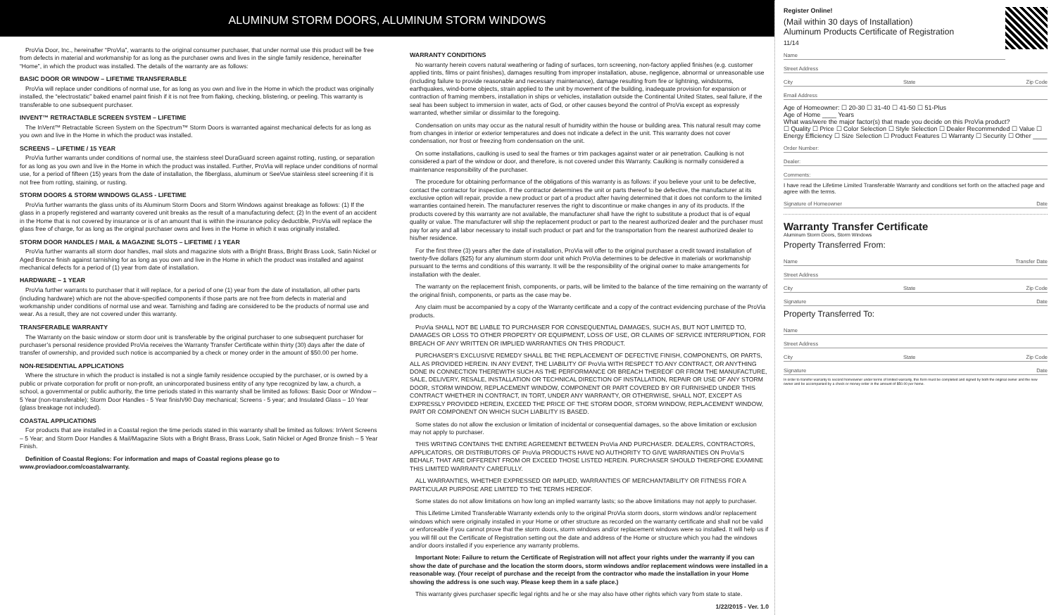ALUMINUM STORM DOORS, ALUMINUM STORM WINDOWS
ProVia Door, Inc., hereinafter “ProVia”, warrants to the original consumer purchaser, that under normal use this product will be free from defects in material and workmanship for as long as the purchaser owns and lives in the single family residence, hereinafter “Home”, in which the product was installed. The details of the warranty are as follows:
BASIC DOOR OR WINDOW – LIFETIME TRANSFERABLE
ProVia will replace under conditions of normal use, for as long as you own and live in the Home in which the product was originally installed, the “electrostatic” baked enamel paint finish if it is not free from flaking, checking, blistering, or peeling. This warranty is transferable to one subsequent purchaser.
INVENT™ RETRACTABLE SCREEN SYSTEM – LIFETIME
The InVent™ Retractable Screen System on the Spectrum™ Storm Doors is warranted against mechanical defects for as long as you own and live in the Home in which the product was installed.
SCREENS – LIFETIME / 15 YEAR
ProVia further warrants under conditions of normal use, the stainless steel DuraGuard screen against rotting, rusting, or separation for as long as you own and live in the Home in which the product was installed. Further, ProVia will replace under conditions of normal use, for a period of fifteen (15) years from the date of installation, the fiberglass, aluminum or SeeVue stainless steel screening if it is not free from rotting, staining, or rusting.
STORM DOORS & STORM WINDOWS GLASS - LIFETIME
ProVia further warrants the glass units of its Aluminum Storm Doors and Storm Windows against breakage as follows: (1) If the glass in a properly registered and warranty covered unit breaks as the result of a manufacturing defect; (2) In the event of an accident in the Home that is not covered by insurance or is of an amount that is within the insurance policy deductible, ProVia will replace the glass free of charge, for as long as the original purchaser owns and lives in the Home in which it was originally installed.
STORM DOOR HANDLES / MAIL & MAGAZINE SLOTS – LIFETIME / 1 YEAR
ProVia further warrants all storm door handles, mail slots and magazine slots with a Bright Brass, Bright Brass Look, Satin Nickel or Aged Bronze finish against tarnishing for as long as you own and live in the Home in which the product was installed and against mechanical defects for a period of (1) year from date of installation.
HARDWARE – 1 YEAR
ProVia further warrants to purchaser that it will replace, for a period of one (1) year from the date of installation, all other parts (including hardware) which are not the above-specified components if those parts are not free from defects in material and workmanship under conditions of normal use and wear. Tarnishing and fading are considered to be the products of normal use and wear. As a result, they are not covered under this warranty.
TRANSFERABLE WARRANTY
The Warranty on the basic window or storm door unit is transferable by the original purchaser to one subsequent purchaser for purchaser’s personal residence provided ProVia receives the Warranty Transfer Certificate within thirty (30) days after the date of transfer of ownership, and provided such notice is accompanied by a check or money order in the amount of $50.00 per home.
NON-RESIDENTIAL APPLICATIONS
Where the structure in which the product is installed is not a single family residence occupied by the purchaser, or is owned by a public or private corporation for profit or non-profit, an unincorporated business entity of any type recognized by law, a church, a school, a governmental or public authority, the time periods stated in this warranty shall be limited as follows: Basic Door or Window – 5 Year (non-transferable); Storm Door Handles - 5 Year finish/90 Day mechanical; Screens - 5 year; and Insulated Glass – 10 Year (glass breakage not included).
COASTAL APPLICATIONS
For products that are installed in a Coastal region the time periods stated in this warranty shall be limited as follows: InVent Screens – 5 Year; and Storm Door Handles & Mail/Magazine Slots with a Bright Brass, Brass Look, Satin Nickel or Aged Bronze finish – 5 Year Finish.
Definition of Coastal Regions: For information and maps of Coastal regions please go to www.proviadoor.com/coastalwarranty.
WARRANTY CONDITIONS
No warranty herein covers natural weathering or fading of surfaces, torn screening, non-factory applied finishes (e.g. customer applied tints, films or paint finishes), damages resulting from improper installation, abuse, negligence, abnormal or unreasonable use (including failure to provide reasonable and necessary maintenance), damage resulting from fire or lightning, windstorms, earthquakes, wind-borne objects, strain applied to the unit by movement of the building, inadequate provision for expansion or contraction of framing members, installation in ships or vehicles, installation outside the Continental United States, seal failure, if the seal has been subject to immersion in water, acts of God, or other causes beyond the control of ProVia except as expressly warranted, whether similar or dissimilar to the foregoing.
Condensation on units may occur as the natural result of humidity within the house or building area. This natural result may come from changes in interior or exterior temperatures and does not indicate a defect in the unit. This warranty does not cover condensation, nor frost or freezing from condensation on the unit.
On some installations, caulking is used to seal the frames or trim packages against water or air penetration. Caulking is not considered a part of the window or door, and therefore, is not covered under this Warranty. Caulking is normally considered a maintenance responsibility of the purchaser.
The procedure for obtaining performance of the obligations of this warranty is as follows: if you believe your unit to be defective, contact the contractor for inspection. If the contractor determines the unit or parts thereof to be defective, the manufacturer at its exclusive option will repair, provide a new product or part of a product after having determined that it does not conform to the limited warranties contained herein. The manufacturer reserves the right to discontinue or make changes in any of its products. If the products covered by this warranty are not available, the manufacturer shall have the right to substitute a product that is of equal quality or value. The manufacturer will ship the replacement product or part to the nearest authorized dealer and the purchaser must pay for any and all labor necessary to install such product or part and for the transportation from the nearest authorized dealer to his/her residence.
For the first three (3) years after the date of installation, ProVia will offer to the original purchaser a credit toward installation of twenty-five dollars ($25) for any aluminum storm door unit which ProVia determines to be defective in materials or workmanship pursuant to the terms and conditions of this warranty. It will be the responsibility of the original owner to make arrangements for installation with the dealer.
The warranty on the replacement finish, components, or parts, will be limited to the balance of the time remaining on the warranty of the original finish, components, or parts as the case may be.
Any claim must be accompanied by a copy of the Warranty certificate and a copy of the contract evidencing purchase of the ProVia products.
ProVia SHALL NOT BE LIABLE TO PURCHASER FOR CONSEQUENTIAL DAMAGES, SUCH AS, BUT NOT LIMITED TO, DAMAGES OR LOSS TO OTHER PROPERTY OR EQUIPMENT, LOSS OF USE, OR CLAIMS OF SERVICE INTERRUPTION, FOR BREACH OF ANY WRITTEN OR IMPLIED WARRANTIES ON THIS PRODUCT.
PURCHASER’S EXCLUSIVE REMEDY SHALL BE THE REPLACEMENT OF DEFECTIVE FINISH, COMPONENTS, OR PARTS, ALL AS PROVIDED HEREIN. IN ANY EVENT, THE LIABILITY OF ProVia WITH RESPECT TO ANY CONTRACT, OR ANYTHING DONE IN CONNECTION THEREWITH SUCH AS THE PERFORMANCE OR BREACH THEREOF OR FROM THE MANUFACTURE, SALE, DELIVERY, RESALE, INSTALLATION OR TECHNICAL DIRECTION OF INSTALLATION, REPAIR OR USE OF ANY STORM DOOR, STORM WINDOW, REPLACEMENT WINDOW, COMPONENT OR PART COVERED BY OR FURNISHED UNDER THIS CONTRACT WHETHER IN CONTRACT, IN TORT, UNDER ANY WARRANTY, OR OTHERWISE, SHALL NOT, EXCEPT AS EXPRESSLY PROVIDED HEREIN, EXCEED THE PRICE OF THE STORM DOOR, STORM WINDOW, REPLACEMENT WINDOW, PART OR COMPONENT ON WHICH SUCH LIABILITY IS BASED.
Some states do not allow the exclusion or limitation of incidental or consequential damages, so the above limitation or exclusion may not apply to purchaser.
THIS WRITING CONTAINS THE ENTIRE AGREEMENT BETWEEN ProVia AND PURCHASER. DEALERS, CONTRACTORS, APPLICATORS, OR DISTRIBUTORS OF ProVia PRODUCTS HAVE NO AUTHORITY TO GIVE WARRANTIES ON ProVia’S BEHALF, THAT ARE DIFFERENT FROM OR EXCEED THOSE LISTED HEREIN. PURCHASER SHOULD THEREFORE EXAMINE THIS LIMITED WARRANTY CAREFULLY.
ALL WARRANTIES, WHETHER EXPRESSED OR IMPLIED, WARRANTIES OF MERCHANTABILITY OR FITNESS FOR A PARTICULAR PURPOSE ARE LIMITED TO THE TERMS HEREOF.
Some states do not allow limitations on how long an implied warranty lasts; so the above limitations may not apply to purchaser.
This Lifetime Limited Transferable Warranty extends only to the original ProVia storm doors, storm windows and/or replacement windows which were originally installed in your Home or other structure as recorded on the warranty certificate and shall not be valid or enforceable if you cannot prove that the storm doors, storm windows and/or replacement windows were so installed. It will help us if you will fill out the Certificate of Registration setting out the date and address of the Home or structure which you had the windows and/or doors installed if you experience any warranty problems.
Important Note: Failure to return the Certificate of Registration will not affect your rights under the warranty if you can show the date of purchase and the location the storm doors, storm windows and/or replacement windows were installed in a reasonable way. (Your receipt of purchase and the receipt from the contractor who made the installation in your Home showing the address is one such way. Please keep them in a safe place.)
This warranty gives purchaser specific legal rights and he or she may also have other rights which vary from state to state.
1/22/2015 - Ver. 1.0
Register Online!
(Mail within 30 days of Installation)
Aluminum Products Certificate of Registration
11/14
Name
Street Address
City State Zip Code
Email Address
Age of Homeowner: ☐ 20-30 ☐ 31-40 ☐ 41-50 ☐ 51-Plus
Age of Home ____ Years
What was/were the major factor(s) that made you decide on this ProVia product?
☐ Quality ☐ Price ☐ Color Selection ☐ Style Selection ☐ Dealer Recommended ☐ Value ☐ Energy Efficiency ☐ Size Selection ☐ Product Features ☐ Warranty ☐ Security ☐ Other ____
Order Number:
Dealer:
Comments:
I have read the Lifetime Limited Transferable Warranty and conditions set forth on the attached page and agree with the terms.
Signature of Homeowner Date
Warranty Transfer Certificate
Aluminum Storm Doors, Storm Windows
Property Transferred From:
Name Transfer Date
Street Address
City State Zip Code
Signature Date
Property Transferred To:
Name
Street Address
City State Zip Code
Signature Date
In order to transfer warranty to second homeowner under terms of limited warranty, this form must be completed and signed by both the original owner and the new owner and be accompanied by a check or money order in the amount of $50.00 per home.